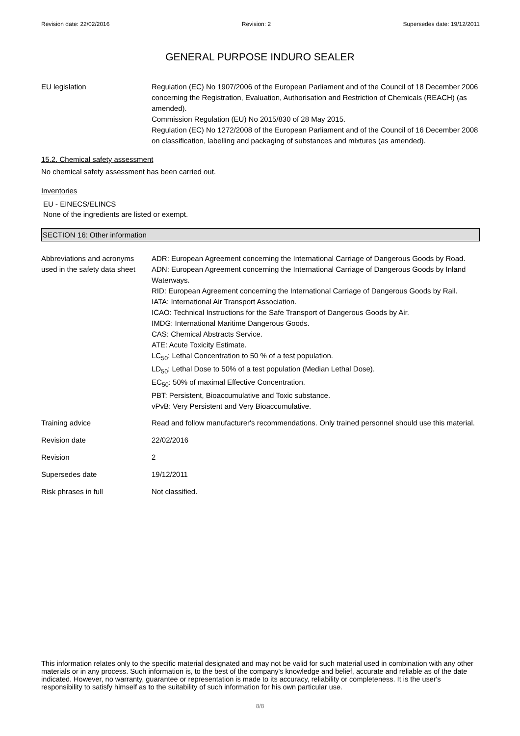Revision date: 22/02/2016 Revision: 2 Supersedes date: 19/12/2011
GENERAL PURPOSE INDURO SEALER
EU legislation Regulation (EC) No 1907/2006 of the European Parliament and of the Council of 18 December 2006 concerning the Registration, Evaluation, Authorisation and Restriction of Chemicals (REACH) (as amended).
Commission Regulation (EU) No 2015/830 of 28 May 2015.
Regulation (EC) No 1272/2008 of the European Parliament and of the Council of 16 December 2008 on classification, labelling and packaging of substances and mixtures (as amended).
15.2. Chemical safety assessment
No chemical safety assessment has been carried out.
Inventories
EU - EINECS/ELINCS
None of the ingredients are listed or exempt.
SECTION 16: Other information
Abbreviations and acronyms used in the safety data sheet
ADR: European Agreement concerning the International Carriage of Dangerous Goods by Road.
ADN: European Agreement concerning the International Carriage of Dangerous Goods by Inland Waterways.
RID: European Agreement concerning the International Carriage of Dangerous Goods by Rail.
IATA: International Air Transport Association.
ICAO: Technical Instructions for the Safe Transport of Dangerous Goods by Air.
IMDG: International Maritime Dangerous Goods.
CAS: Chemical Abstracts Service.
ATE: Acute Toxicity Estimate.
LC<sub>50</sub>: Lethal Concentration to 50 % of a test population.
LD<sub>50</sub>: Lethal Dose to 50% of a test population (Median Lethal Dose).
EC<sub>50</sub>: 50% of maximal Effective Concentration.
PBT: Persistent, Bioaccumulative and Toxic substance.
vPvB: Very Persistent and Very Bioaccumulative.
Training advice Read and follow manufacturer's recommendations. Only trained personnel should use this material.
Revision date 22/02/2016
Revision 2
Supersedes date 19/12/2011
Risk phrases in full Not classified.
This information relates only to the specific material designated and may not be valid for such material used in combination with any other materials or in any process. Such information is, to the best of the company's knowledge and belief, accurate and reliable as of the date indicated. However, no warranty, guarantee or representation is made to its accuracy, reliability or completeness. It is the user's responsibility to satisfy himself as to the suitability of such information for his own particular use.
8/8